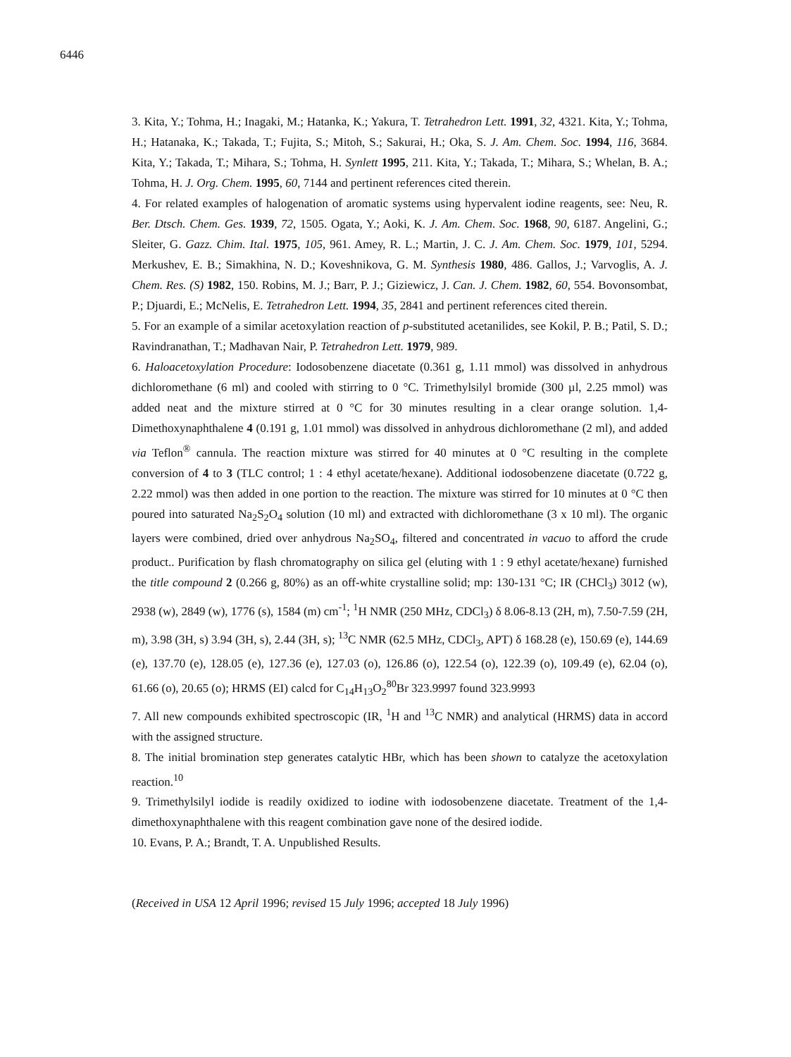6446
3. Kita, Y.; Tohma, H.; Inagaki, M.; Hatanka, K.; Yakura, T. Tetrahedron Lett. 1991, 32, 4321. Kita, Y.; Tohma, H.; Hatanaka, K.; Takada, T.; Fujita, S.; Mitoh, S.; Sakurai, H.; Oka, S. J. Am. Chem. Soc. 1994, 116, 3684. Kita, Y.; Takada, T.; Mihara, S.; Tohma, H. Synlett 1995, 211. Kita, Y.; Takada, T.; Mihara, S.; Whelan, B. A.; Tohma, H. J. Org. Chem. 1995, 60, 7144 and pertinent references cited therein.
4. For related examples of halogenation of aromatic systems using hypervalent iodine reagents, see: Neu, R. Ber. Dtsch. Chem. Ges. 1939, 72, 1505. Ogata, Y.; Aoki, K. J. Am. Chem. Soc. 1968, 90, 6187. Angelini, G.; Sleiter, G. Gazz. Chim. Ital. 1975, 105, 961. Amey, R. L.; Martin, J. C. J. Am. Chem. Soc. 1979, 101, 5294. Merkushev, E. B.; Simakhina, N. D.; Koveshnikova, G. M. Synthesis 1980, 486. Gallos, J.; Varvoglis, A. J. Chem. Res. (S) 1982, 150. Robins, M. J.; Barr, P. J.; Giziewicz, J. Can. J. Chem. 1982, 60, 554. Bovonsombat, P.; Djuardi, E.; McNelis, E. Tetrahedron Lett. 1994, 35, 2841 and pertinent references cited therein.
5. For an example of a similar acetoxylation reaction of p-substituted acetanilides, see Kokil, P. B.; Patil, S. D.; Ravindranathan, T.; Madhavan Nair, P. Tetrahedron Lett. 1979, 989.
6. Haloacetoxylation Procedure: Iodosobenzene diacetate (0.361 g, 1.11 mmol) was dissolved in anhydrous dichloromethane (6 ml) and cooled with stirring to 0 °C. Trimethylsilyl bromide (300 µl, 2.25 mmol) was added neat and the mixture stirred at 0 °C for 30 minutes resulting in a clear orange solution. 1,4-Dimethoxynaphthalene 4 (0.191 g, 1.01 mmol) was dissolved in anhydrous dichloromethane (2 ml), and added via Teflon<sup>®</sup> cannula. The reaction mixture was stirred for 40 minutes at 0 °C resulting in the complete conversion of 4 to 3 (TLC control; 1 : 4 ethyl acetate/hexane). Additional iodosobenzene diacetate (0.722 g, 2.22 mmol) was then added in one portion to the reaction. The mixture was stirred for 10 minutes at 0 °C then poured into saturated Na<sub>2</sub>S<sub>2</sub>O<sub>4</sub> solution (10 ml) and extracted with dichloromethane (3 x 10 ml). The organic layers were combined, dried over anhydrous Na<sub>2</sub>SO<sub>4</sub>, filtered and concentrated in vacuo to afford the crude product.. Purification by flash chromatography on silica gel (eluting with 1 : 9 ethyl acetate/hexane) furnished the title compound 2 (0.266 g, 80%) as an off-white crystalline solid; mp: 130-131 °C; IR (CHCl<sub>3</sub>) 3012 (w), 2938 (w), 2849 (w), 1776 (s), 1584 (m) cm<sup>-1</sup>; <sup>1</sup>H NMR (250 MHz, CDCl<sub>3</sub>) δ 8.06-8.13 (2H, m), 7.50-7.59 (2H, m), 3.98 (3H, s) 3.94 (3H, s), 2.44 (3H, s); <sup>13</sup>C NMR (62.5 MHz, CDCl<sub>3</sub>, APT) δ 168.28 (e), 150.69 (e), 144.69 (e), 137.70 (e), 128.05 (e), 127.36 (e), 127.03 (o), 126.86 (o), 122.54 (o), 122.39 (o), 109.49 (e), 62.04 (o), 61.66 (o), 20.65 (o); HRMS (EI) calcd for C<sub>14</sub>H<sub>13</sub>O<sub>2</sub><sup>80</sup>Br 323.9997 found 323.9993
7. All new compounds exhibited spectroscopic (IR, <sup>1</sup>H and <sup>13</sup>C NMR) and analytical (HRMS) data in accord with the assigned structure.
8. The initial bromination step generates catalytic HBr, which has been shown to catalyze the acetoxylation reaction.<sup>10</sup>
9. Trimethylsilyl iodide is readily oxidized to iodine with iodosobenzene diacetate. Treatment of the 1,4-dimethoxynaphthalene with this reagent combination gave none of the desired iodide.
10. Evans, P. A.; Brandt, T. A. Unpublished Results.
(Received in USA 12 April 1996; revised 15 July 1996; accepted 18 July 1996)